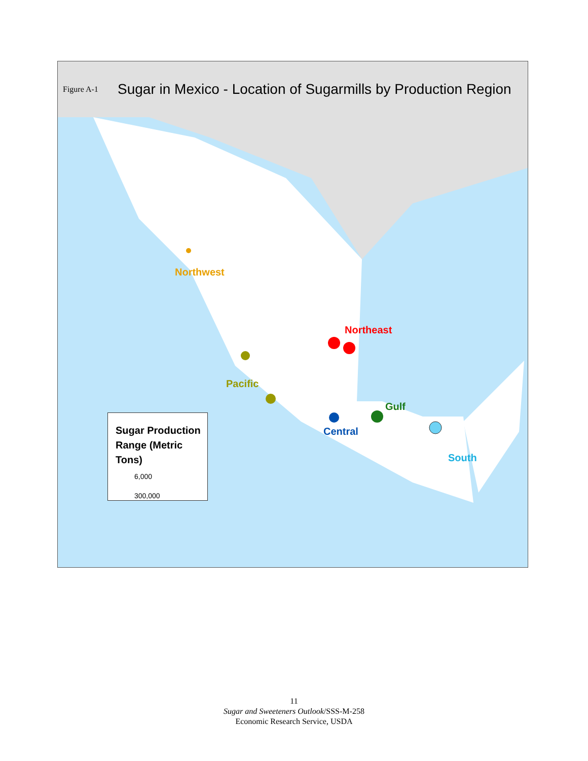Figure A-1
Sugar in Mexico - Location of Sugarmills by Production Region
Northwest
Northeast
Pacific
Gulf
Central
South
Sugar Production
Range (Metric Tons)
6,000
300,000
11
Sugar and Sweeteners Outlook/SSS-M-258
Economic Research Service, USDA